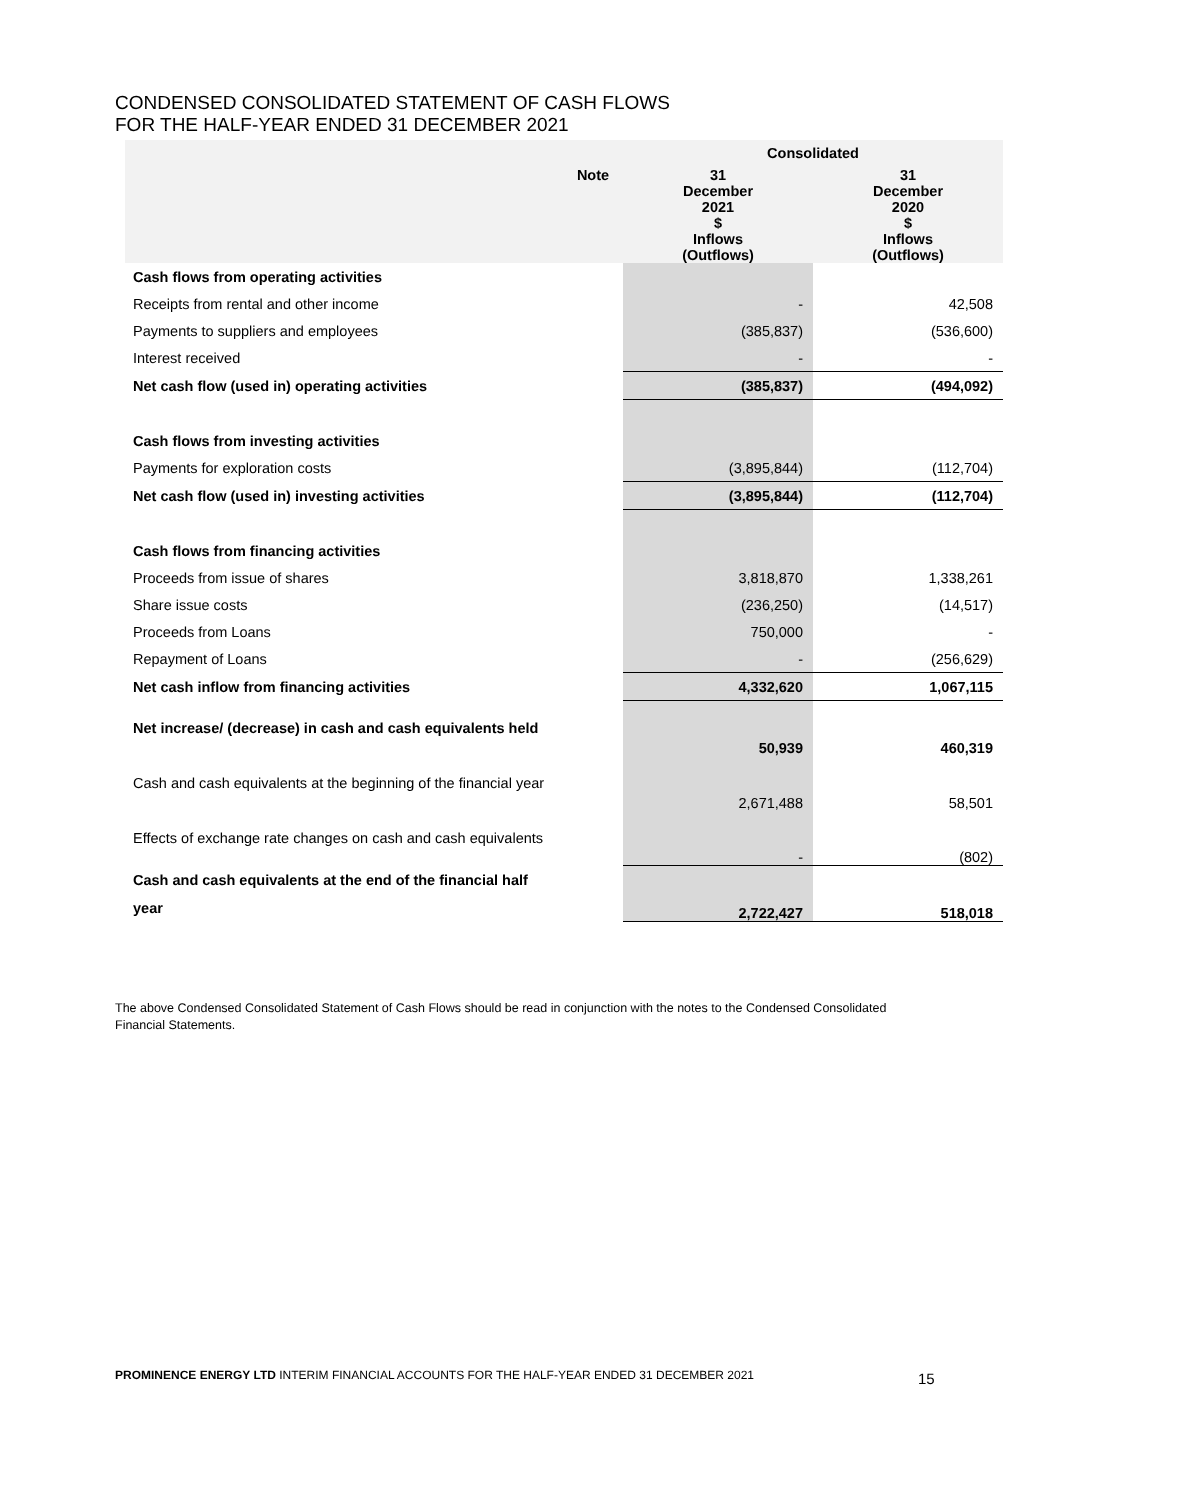CONDENSED CONSOLIDATED STATEMENT OF CASH FLOWS
FOR THE HALF-YEAR ENDED 31 DECEMBER 2021
| | | Consolidated | |
| --- | --- | --- | --- |
| | Note | 31 December 2021 $ Inflows (Outflows) | 31 December 2020 $ Inflows (Outflows) |
| Cash flows from operating activities | | | |
| Receipts from rental and other income | | - | 42,508 |
| Payments to suppliers and employees | | (385,837) | (536,600) |
| Interest received | | - | - |
| Net cash flow (used in) operating activities | | (385,837) | (494,092) |
| Cash flows from investing activities | | | |
| Payments for exploration costs | | (3,895,844) | (112,704) |
| Net cash flow (used in) investing activities | | (3,895,844) | (112,704) |
| Cash flows from financing activities | | | |
| Proceeds from issue of shares | | 3,818,870 | 1,338,261 |
| Share issue costs | | (236,250) | (14,517) |
| Proceeds from Loans | | 750,000 | - |
| Repayment of Loans | | - | (256,629) |
| Net cash inflow from financing activities | | 4,332,620 | 1,067,115 |
| Net increase/ (decrease) in cash and cash equivalents held | | 50,939 | 460,319 |
| Cash and cash equivalents at the beginning of the financial year | | 2,671,488 | 58,501 |
| Effects of exchange rate changes on cash and cash equivalents | | - | (802) |
| Cash and cash equivalents at the end of the financial half year | | 2,722,427 | 518,018 |
The above Condensed Consolidated Statement of Cash Flows should be read in conjunction with the notes to the Condensed Consolidated Financial Statements.
PROMINENCE ENERGY LTD INTERIM FINANCIAL ACCOUNTS FOR THE HALF-YEAR ENDED 31 DECEMBER 2021
15